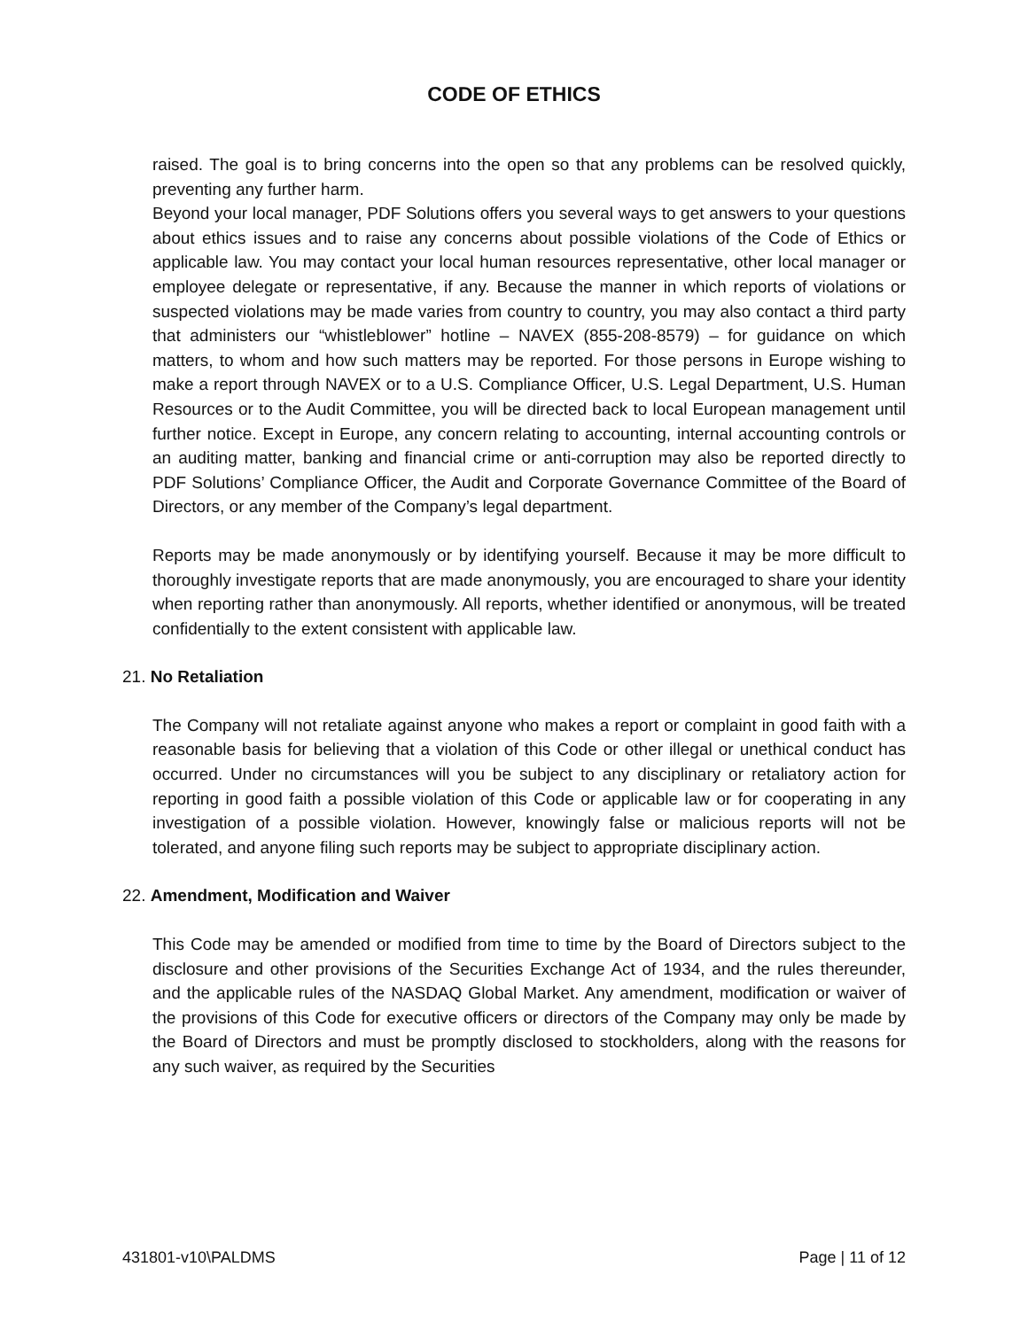CODE OF ETHICS
raised. The goal is to bring concerns into the open so that any problems can be resolved quickly, preventing any further harm.
Beyond your local manager, PDF Solutions offers you several ways to get answers to your questions about ethics issues and to raise any concerns about possible violations of the Code of Ethics or applicable law. You may contact your local human resources representative, other local manager or employee delegate or representative, if any. Because the manner in which reports of violations or suspected violations may be made varies from country to country, you may also contact a third party that administers our “whistleblower” hotline – NAVEX (855-208-8579) – for guidance on which matters, to whom and how such matters may be reported. For those persons in Europe wishing to make a report through NAVEX or to a U.S. Compliance Officer, U.S. Legal Department, U.S. Human Resources or to the Audit Committee, you will be directed back to local European management until further notice. Except in Europe, any concern relating to accounting, internal accounting controls or an auditing matter, banking and financial crime or anti-corruption may also be reported directly to PDF Solutions’ Compliance Officer, the Audit and Corporate Governance Committee of the Board of Directors, or any member of the Company’s legal department.
Reports may be made anonymously or by identifying yourself. Because it may be more difficult to thoroughly investigate reports that are made anonymously, you are encouraged to share your identity when reporting rather than anonymously. All reports, whether identified or anonymous, will be treated confidentially to the extent consistent with applicable law.
21. No Retaliation
The Company will not retaliate against anyone who makes a report or complaint in good faith with a reasonable basis for believing that a violation of this Code or other illegal or unethical conduct has occurred. Under no circumstances will you be subject to any disciplinary or retaliatory action for reporting in good faith a possible violation of this Code or applicable law or for cooperating in any investigation of a possible violation. However, knowingly false or malicious reports will not be tolerated, and anyone filing such reports may be subject to appropriate disciplinary action.
22. Amendment, Modification and Waiver
This Code may be amended or modified from time to time by the Board of Directors subject to the disclosure and other provisions of the Securities Exchange Act of 1934, and the rules thereunder, and the applicable rules of the NASDAQ Global Market. Any amendment, modification or waiver of the provisions of this Code for executive officers or directors of the Company may only be made by the Board of Directors and must be promptly disclosed to stockholders, along with the reasons for any such waiver, as required by the Securities
431801-v10\PALDMS Page | 11 of 12